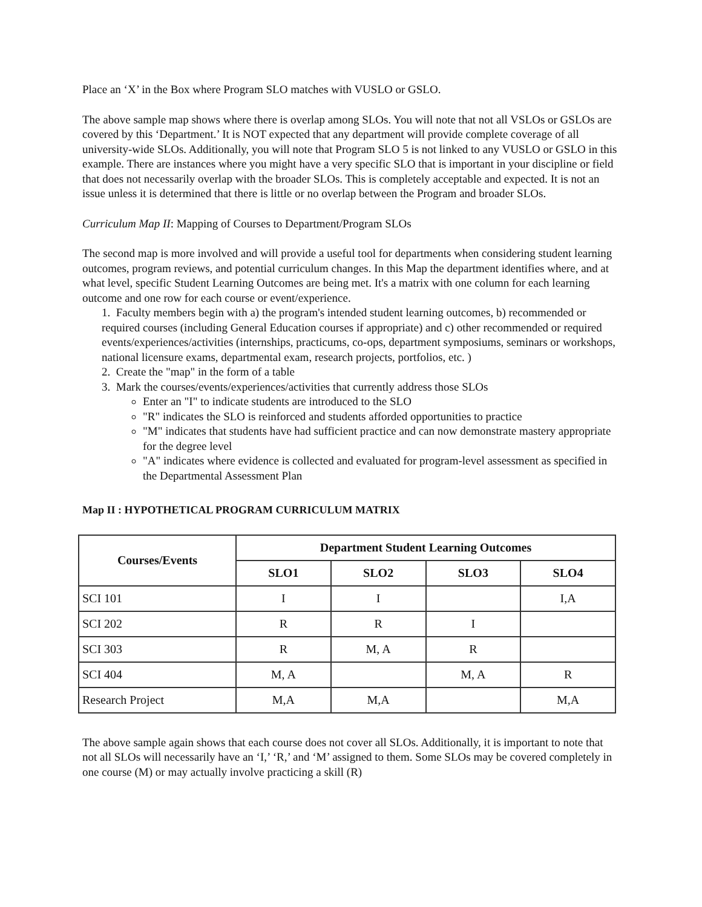Place an ‘X’ in the Box where Program SLO matches with VUSLO or GSLO.
The above sample map shows where there is overlap among SLOs. You will note that not all VSLOs or GSLOs are covered by this ‘Department.’ It is NOT expected that any department will provide complete coverage of all university-wide SLOs. Additionally, you will note that Program SLO 5 is not linked to any VUSLO or GSLO in this example. There are instances where you might have a very specific SLO that is important in your discipline or field that does not necessarily overlap with the broader SLOs. This is completely acceptable and expected. It is not an issue unless it is determined that there is little or no overlap between the Program and broader SLOs.
Curriculum Map II: Mapping of Courses to Department/Program SLOs
The second map is more involved and will provide a useful tool for departments when considering student learning outcomes, program reviews, and potential curriculum changes. In this Map the department identifies where, and at what level, specific Student Learning Outcomes are being met. It's a matrix with one column for each learning outcome and one row for each course or event/experience.
1. Faculty members begin with a) the program's intended student learning outcomes, b) recommended or required courses (including General Education courses if appropriate) and c) other recommended or required events/experiences/activities (internships, practicums, co-ops, department symposiums, seminars or workshops, national licensure exams, departmental exam, research projects, portfolios, etc. )
2. Create the "map" in the form of a table
3. Mark the courses/events/experiences/activities that currently address those SLOs
Enter an "I" to indicate students are introduced to the SLO
"R" indicates the SLO is reinforced and students afforded opportunities to practice
"M" indicates that students have had sufficient practice and can now demonstrate mastery appropriate for the degree level
"A" indicates where evidence is collected and evaluated for program-level assessment as specified in the Departmental Assessment Plan
Map II : HYPOTHETICAL PROGRAM CURRICULUM MATRIX
| Courses/Events | Department Student Learning Outcomes | | | |
| --- | --- | --- | --- | --- |
| | SLO1 | SLO2 | SLO3 | SLO4 |
| SCI 101 | I | I | | I,A |
| SCI 202 | R | R | I | |
| SCI 303 | R | M, A | R | |
| SCI 404 | M, A | | M, A | R |
| Research Project | M,A | M,A | | M,A |
The above sample again shows that each course does not cover all SLOs. Additionally, it is important to note that not all SLOs will necessarily have an ‘I,’ ‘R,’ and ‘M’ assigned to them. Some SLOs may be covered completely in one course (M) or may actually involve practicing a skill (R)